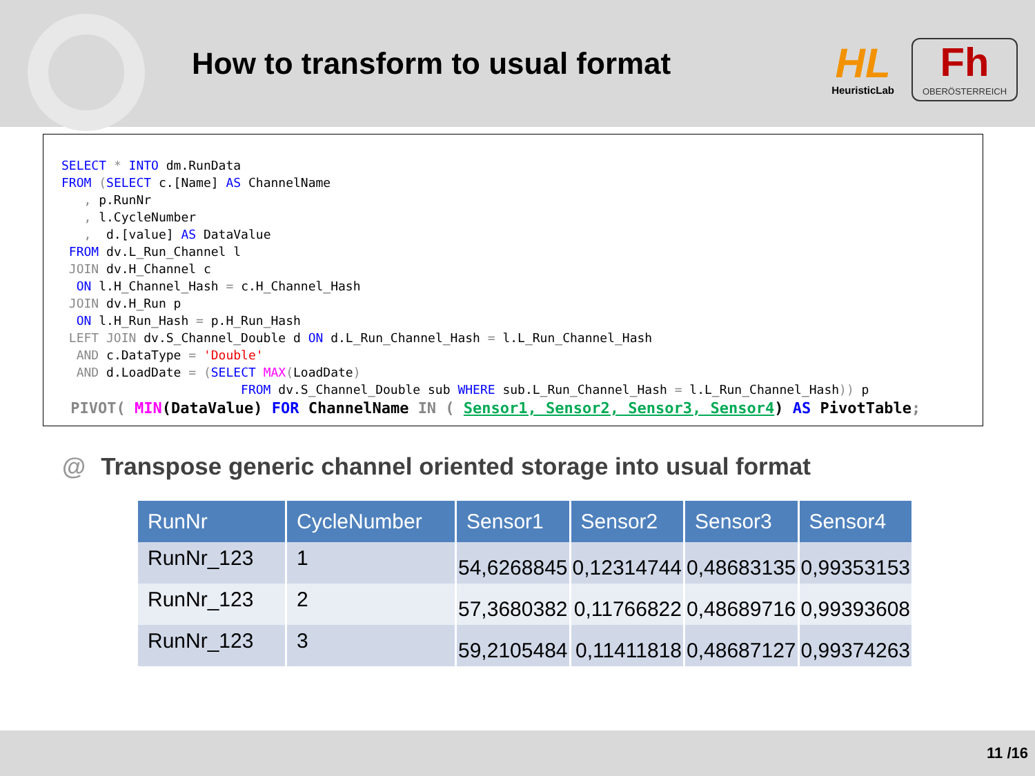How to transform to usual format
HL
HeuristicLab
Fh
OBERÖSTERREICH
SELECT * INTO dm.RunData FROM (SELECT c.[Name] AS ChannelName , p.RunNr , l.CycleNumber , d.[value] AS DataValue FROM dv.L_Run_Channel l JOIN dv.H_Channel c ON l.H_Channel_Hash = c.H_Channel_Hash JOIN dv.H_Run p ON l.H_Run_Hash = p.H_Run_Hash LEFT JOIN dv.S_Channel_Double d ON d.L_Run_Channel_Hash = l.L_Run_Channel_Hash AND c.DataType = 'Double' AND d.LoadDate = (SELECT MAX(LoadDate) FROM dv.S_Channel_Double sub WHERE sub.L_Run_Channel_Hash = l.L_Run_Channel_Hash)) p PIVOT( MIN(DataValue) FOR ChannelName IN ( Sensor1, Sensor2, Sensor3, Sensor4) AS PivotTable;
@ Transpose generic channel oriented storage into usual format
| RunNr | CycleNumber | Sensor1 | Sensor2 | Sensor3 | Sensor4 |
| --- | --- | --- | --- | --- | --- |
| RunNr_123 | 1 | 54,6268845 | 0,12314744 | 0,48683135 | 0,99353153 |
| RunNr_123 | 2 | 57,3680382 | 0,11766822 | 0,48689716 | 0,99393608 |
| RunNr_123 | 3 | 59,2105484 | 0,11411818 | 0,48687127 | 0,99374263 |
11 /16